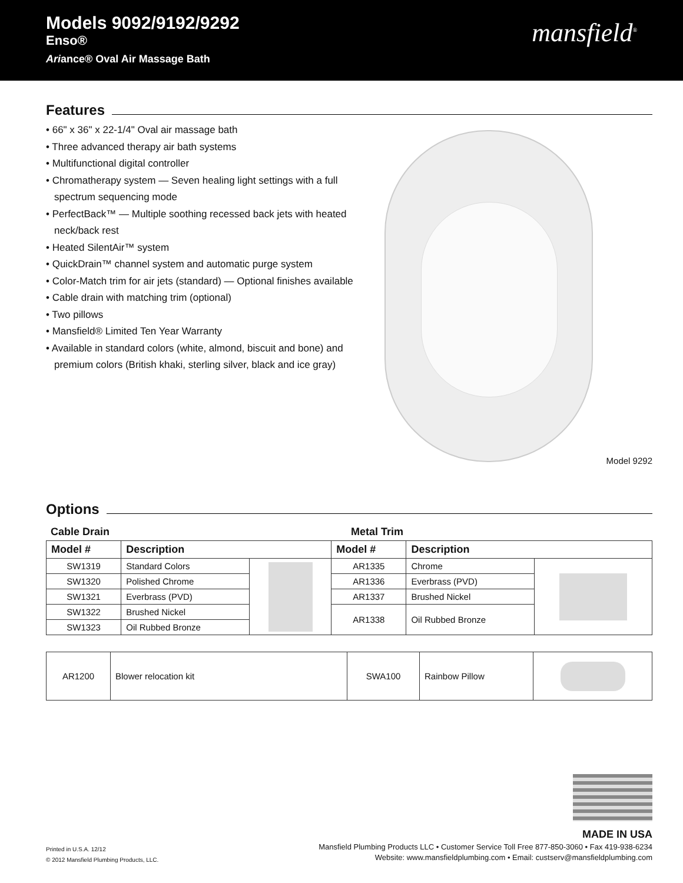Models 9092/9192/9292
Enso®
Ariance® Oval Air Massage Bath
mansfield<sup>®</sup>
Features
• 66" x 36" x 22-1/4" Oval air massage bath
• Three advanced therapy air bath systems
• Multifunctional digital controller
• Chromatherapy system — Seven healing light settings with a full spectrum sequencing mode
• PerfectBack™ — Multiple soothing recessed back jets with heated neck/back rest
• Heated SilentAir™ system
• QuickDrain™ channel system and automatic purge system
• Color-Match trim for air jets (standard) — Optional finishes available
• Cable drain with matching trim (optional)
• Two pillows
• Mansfield® Limited Ten Year Warranty
• Available in standard colors (white, almond, biscuit and bone) and premium colors (British khaki, sterling silver, black and ice gray)
Model 9292
Options
Cable Drain Metal Trim
| Model # | Description | | Model # | Description | |
| --- | --- | --- | --- | --- | --- |
| SW1319 | Standard Colors | | AR1335 | Chrome | |
| SW1320 | Polished Chrome | | AR1336 | Everbrass (PVD) | |
| SW1321 | Everbrass (PVD) | | AR1337 | Brushed Nickel | |
| SW1322 | Brushed Nickel | | AR1338 | Oil Rubbed Bronze | |
| SW1323 | Oil Rubbed Bronze | | | | |
| AR1200 | Blower relocation kit | SWA100 | Rainbow Pillow | |
MADE IN USA
Printed in U.S.A. 12/12
© 2012 Mansfield Plumbing Products, LLC.
Mansfield Plumbing Products LLC • Customer Service Toll Free 877-850-3060 • Fax 419-938-6234
Website: www.mansfieldplumbing.com • Email: custserv@mansfieldplumbing.com